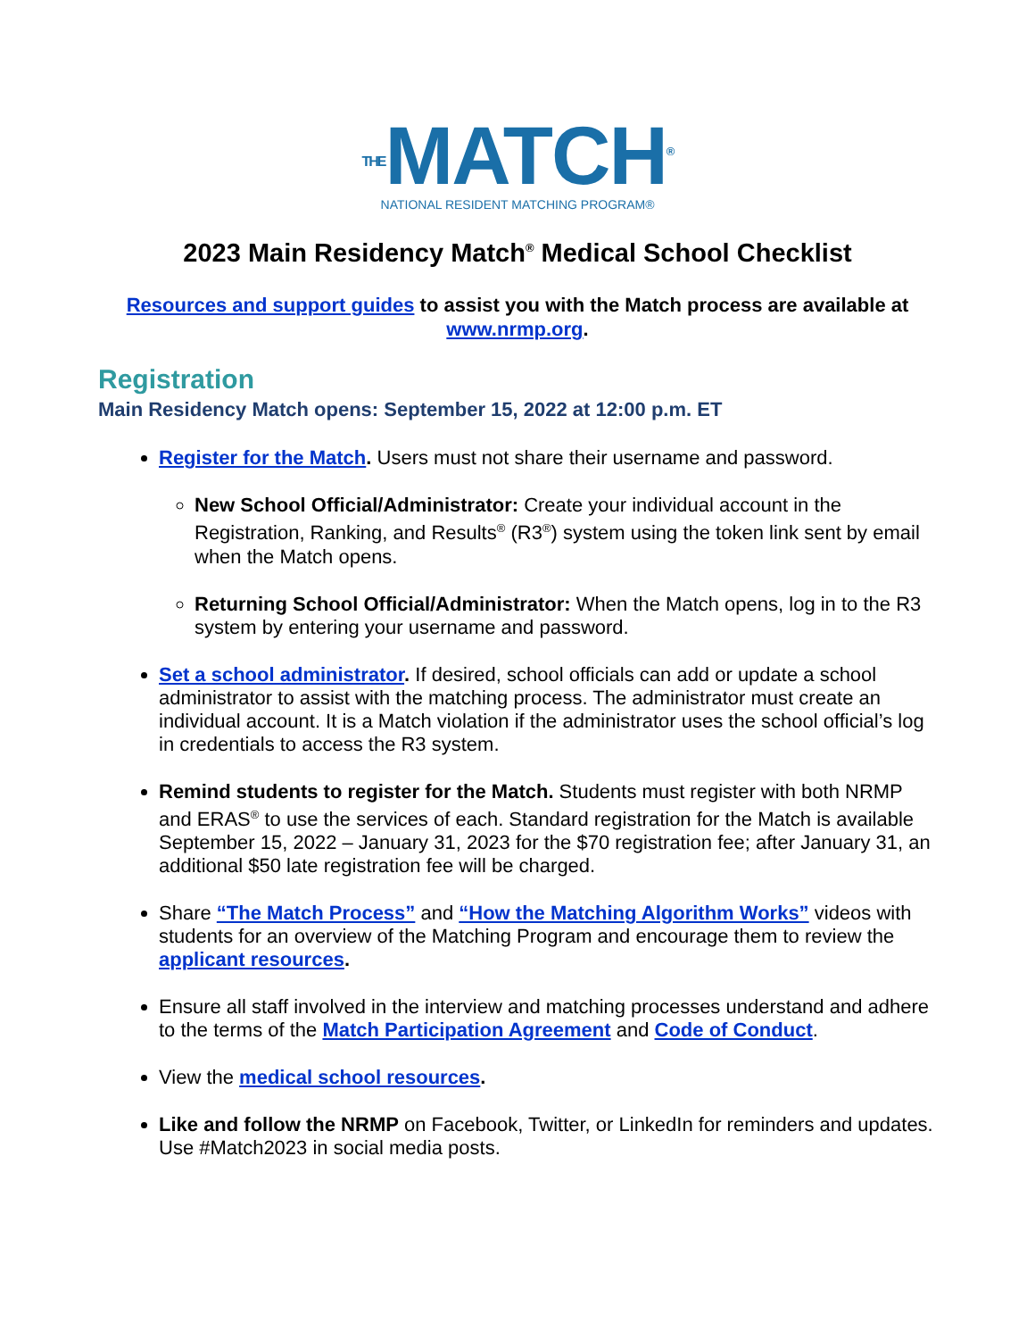THEMATCH<sup>®</sup>
NATIONAL RESIDENT MATCHING PROGRAM®
2023 Main Residency Match<sup>®</sup> Medical School Checklist
Resources and support guides to assist you with the Match process are available at www.nrmp.org.
Registration
Main Residency Match opens: September 15, 2022 at 12:00 p.m. ET
Register for the Match. Users must not share their username and password.
New School Official/Administrator: Create your individual account in the Registration, Ranking, and Results<sup>®</sup> (R3<sup>®</sup>) system using the token link sent by email when the Match opens.
Returning School Official/Administrator: When the Match opens, log in to the R3 system by entering your username and password.
Set a school administrator. If desired, school officials can add or update a school administrator to assist with the matching process. The administrator must create an individual account. It is a Match violation if the administrator uses the school official’s log in credentials to access the R3 system.
Remind students to register for the Match. Students must register with both NRMP and ERAS<sup>®</sup> to use the services of each. Standard registration for the Match is available September 15, 2022 – January 31, 2023 for the $70 registration fee; after January 31, an additional $50 late registration fee will be charged.
Share “The Match Process” and “How the Matching Algorithm Works” videos with students for an overview of the Matching Program and encourage them to review the applicant resources.
Ensure all staff involved in the interview and matching processes understand and adhere to the terms of the Match Participation Agreement and Code of Conduct.
View the medical school resources.
Like and follow the NRMP on Facebook, Twitter, or LinkedIn for reminders and updates. Use #Match2023 in social media posts.